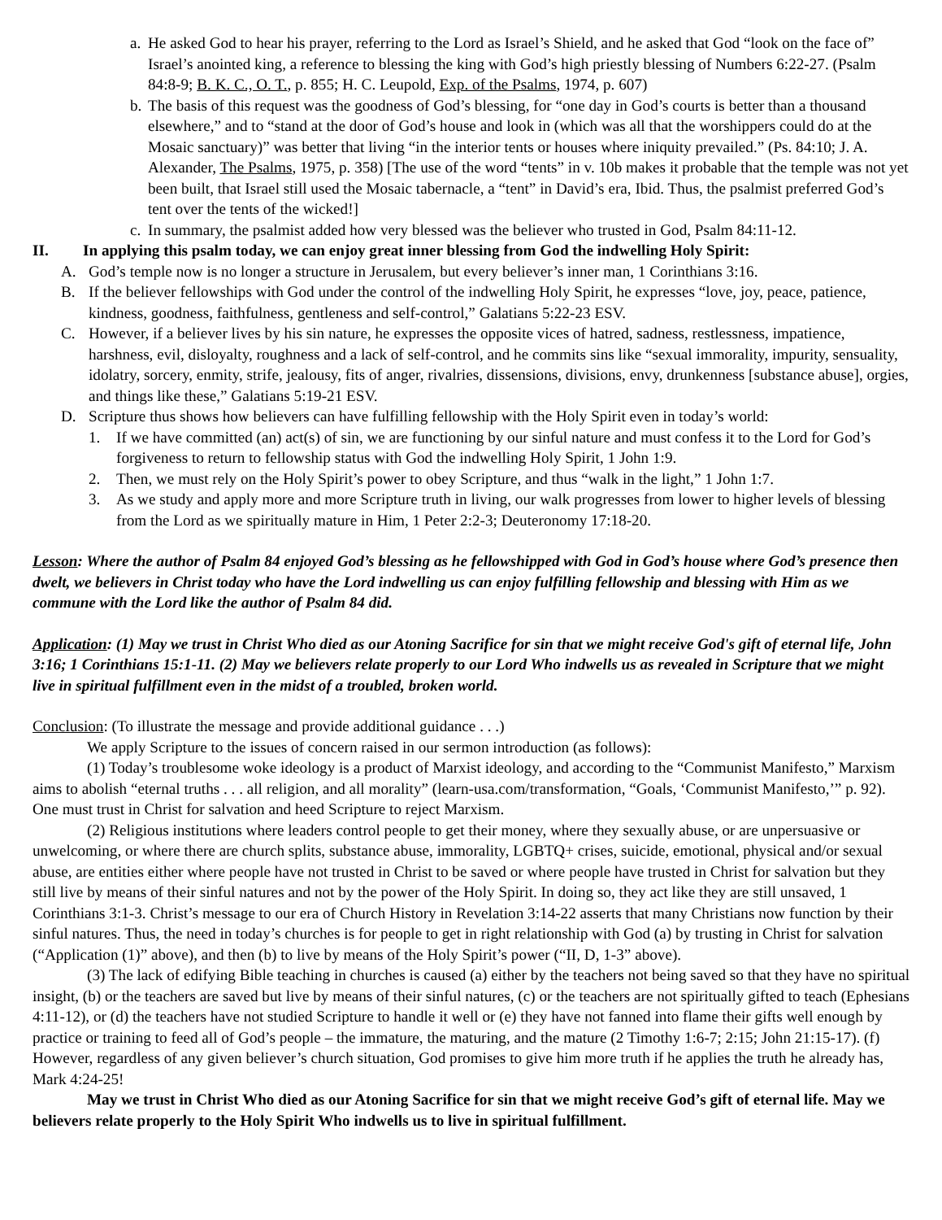a.
He asked God to hear his prayer, referring to the Lord as Israel’s Shield, and he asked that God “look on the face of” Israel’s anointed king, a reference to blessing the king with God’s high priestly blessing of Numbers 6:22-27. (Psalm 84:8-9; B. K. C., O. T., p. 855; H. C. Leupold, Exp. of the Psalms, 1974, p. 607)
b.
The basis of this request was the goodness of God’s blessing, for “one day in God’s courts is better than a thousand elsewhere,” and to “stand at the door of God’s house and look in (which was all that the worshippers could do at the Mosaic sanctuary)” was better that living “in the interior tents or houses where iniquity prevailed.” (Ps. 84:10; J. A. Alexander, The Psalms, 1975, p. 358) [The use of the word “tents” in v. 10b makes it probable that the temple was not yet been built, that Israel still used the Mosaic tabernacle, a “tent” in David’s era, Ibid. Thus, the psalmist preferred God’s tent over the tents of the wicked!]
c.
In summary, the psalmist added how very blessed was the believer who trusted in God, Psalm 84:11-12.
II. In applying this psalm today, we can enjoy great inner blessing from God the indwelling Holy Spirit:
A. God’s temple now is no longer a structure in Jerusalem, but every believer’s inner man, 1 Corinthians 3:16.
B. If the believer fellowships with God under the control of the indwelling Holy Spirit, he expresses “love, joy, peace, patience, kindness, goodness, faithfulness, gentleness and self-control,” Galatians 5:22-23 ESV.
C. However, if a believer lives by his sin nature, he expresses the opposite vices of hatred, sadness, restlessness, impatience, harshness, evil, disloyalty, roughness and a lack of self-control, and he commits sins like “sexual immorality, impurity, sensuality, idolatry, sorcery, enmity, strife, jealousy, fits of anger, rivalries, dissensions, divisions, envy, drunkenness [substance abuse], orgies, and things like these,” Galatians 5:19-21 ESV.
D. Scripture thus shows how believers can have fulfilling fellowship with the Holy Spirit even in today’s world:
1. If we have committed (an) act(s) of sin, we are functioning by our sinful nature and must confess it to the Lord for God’s forgiveness to return to fellowship status with God the indwelling Holy Spirit, 1 John 1:9.
2. Then, we must rely on the Holy Spirit’s power to obey Scripture, and thus “walk in the light,” 1 John 1:7.
3. As we study and apply more and more Scripture truth in living, our walk progresses from lower to higher levels of blessing from the Lord as we spiritually mature in Him, 1 Peter 2:2-3; Deuteronomy 17:18-20.
Lesson: Where the author of Psalm 84 enjoyed God’s blessing as he fellowshipped with God in God’s house where God’s presence then dwelt, we believers in Christ today who have the Lord indwelling us can enjoy fulfilling fellowship and blessing with Him as we commune with the Lord like the author of Psalm 84 did.
Application: (1) May we trust in Christ Who died as our Atoning Sacrifice for sin that we might receive God's gift of eternal life, John 3:16; 1 Corinthians 15:1-11. (2) May we believers relate properly to our Lord Who indwells us as revealed in Scripture that we might live in spiritual fulfillment even in the midst of a troubled, broken world.
Conclusion: (To illustrate the message and provide additional guidance . . .)
We apply Scripture to the issues of concern raised in our sermon introduction (as follows):
(1) Today’s troublesome woke ideology is a product of Marxist ideology, and according to the “Communist Manifesto,” Marxism aims to abolish “eternal truths . . . all religion, and all morality” (learn-usa.com/transformation, “Goals, ‘Communist Manifesto,’” p. 92). One must trust in Christ for salvation and heed Scripture to reject Marxism.
(2) Religious institutions where leaders control people to get their money, where they sexually abuse, or are unpersuasive or unwelcoming, or where there are church splits, substance abuse, immorality, LGBTQ+ crises, suicide, emotional, physical and/or sexual abuse, are entities either where people have not trusted in Christ to be saved or where people have trusted in Christ for salvation but they still live by means of their sinful natures and not by the power of the Holy Spirit. In doing so, they act like they are still unsaved, 1 Corinthians 3:1-3. Christ’s message to our era of Church History in Revelation 3:14-22 asserts that many Christians now function by their sinful natures. Thus, the need in today’s churches is for people to get in right relationship with God (a) by trusting in Christ for salvation (“Application (1)” above), and then (b) to live by means of the Holy Spirit’s power (“II, D, 1-3” above).
(3) The lack of edifying Bible teaching in churches is caused (a) either by the teachers not being saved so that they have no spiritual insight, (b) or the teachers are saved but live by means of their sinful natures, (c) or the teachers are not spiritually gifted to teach (Ephesians 4:11-12), or (d) the teachers have not studied Scripture to handle it well or (e) they have not fanned into flame their gifts well enough by practice or training to feed all of God’s people – the immature, the maturing, and the mature (2 Timothy 1:6-7; 2:15; John 21:15-17). (f) However, regardless of any given believer’s church situation, God promises to give him more truth if he applies the truth he already has, Mark 4:24-25!
May we trust in Christ Who died as our Atoning Sacrifice for sin that we might receive God’s gift of eternal life. May we believers relate properly to the Holy Spirit Who indwells us to live in spiritual fulfillment.